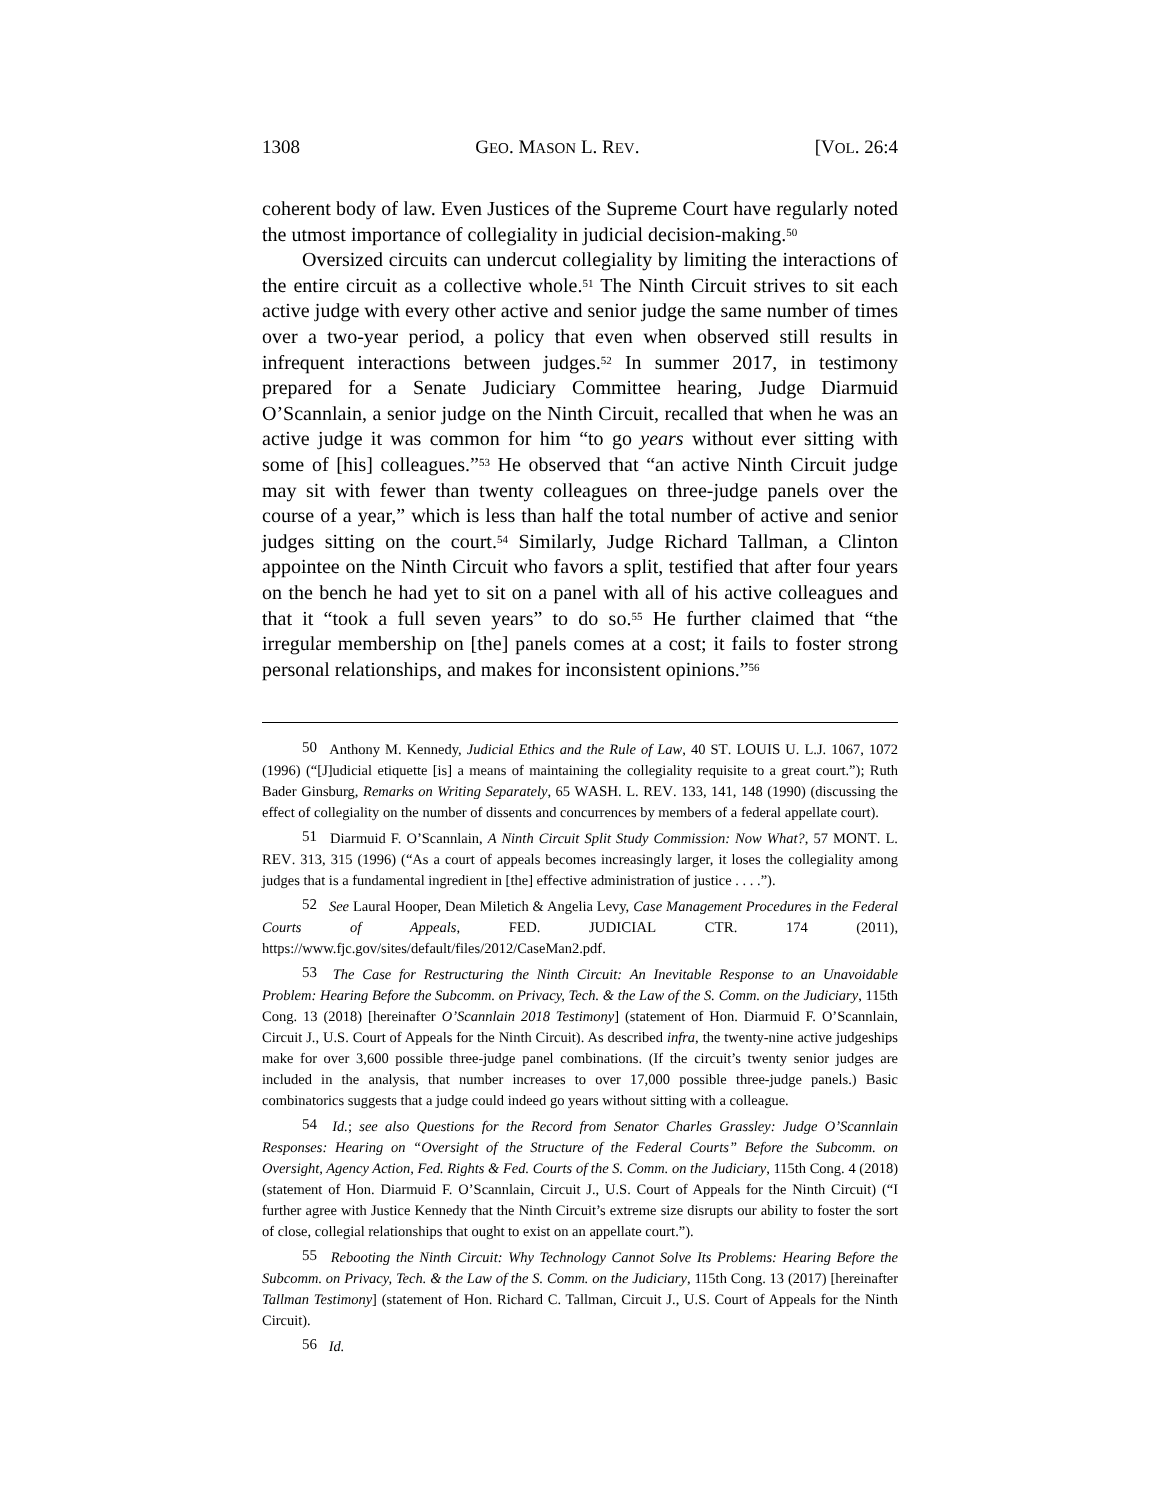1308 GEO. MASON L. REV. [VOL. 26:4
coherent body of law. Even Justices of the Supreme Court have regularly noted the utmost importance of collegiality in judicial decision-making.<sup>50</sup>
Oversized circuits can undercut collegiality by limiting the interactions of the entire circuit as a collective whole.<sup>51</sup> The Ninth Circuit strives to sit each active judge with every other active and senior judge the same number of times over a two-year period, a policy that even when observed still results in infrequent interactions between judges.<sup>52</sup> In summer 2017, in testimony prepared for a Senate Judiciary Committee hearing, Judge Diarmuid O’Scannlain, a senior judge on the Ninth Circuit, recalled that when he was an active judge it was common for him “to go years without ever sitting with some of [his] colleagues.”<sup>53</sup> He observed that “an active Ninth Circuit judge may sit with fewer than twenty colleagues on three-judge panels over the course of a year,” which is less than half the total number of active and senior judges sitting on the court.<sup>54</sup> Similarly, Judge Richard Tallman, a Clinton appointee on the Ninth Circuit who favors a split, testified that after four years on the bench he had yet to sit on a panel with all of his active colleagues and that it “took a full seven years” to do so.<sup>55</sup> He further claimed that “the irregular membership on [the] panels comes at a cost; it fails to foster strong personal relationships, and makes for inconsistent opinions.”<sup>56</sup>
50 Anthony M. Kennedy, Judicial Ethics and the Rule of Law, 40 ST. LOUIS U. L.J. 1067, 1072 (1996) (“[J]udicial etiquette [is] a means of maintaining the collegiality requisite to a great court.”); Ruth Bader Ginsburg, Remarks on Writing Separately, 65 WASH. L. REV. 133, 141, 148 (1990) (discussing the effect of collegiality on the number of dissents and concurrences by members of a federal appellate court).
51 Diarmuid F. O’Scannlain, A Ninth Circuit Split Study Commission: Now What?, 57 MONT. L. REV. 313, 315 (1996) (“As a court of appeals becomes increasingly larger, it loses the collegiality among judges that is a fundamental ingredient in [the] effective administration of justice . . . .”).
52 See Laural Hooper, Dean Miletich & Angelia Levy, Case Management Procedures in the Federal Courts of Appeals, FED. JUDICIAL CTR. 174 (2011), https://www.fjc.gov/sites/default/files/2012/CaseMan2.pdf.
53 The Case for Restructuring the Ninth Circuit: An Inevitable Response to an Unavoidable Problem: Hearing Before the Subcomm. on Privacy, Tech. & the Law of the S. Comm. on the Judiciary, 115th Cong. 13 (2018) [hereinafter O’Scannlain 2018 Testimony] (statement of Hon. Diarmuid F. O’Scannlain, Circuit J., U.S. Court of Appeals for the Ninth Circuit). As described infra, the twenty-nine active judgeships make for over 3,600 possible three-judge panel combinations. (If the circuit’s twenty senior judges are included in the analysis, that number increases to over 17,000 possible three-judge panels.) Basic combinatorics suggests that a judge could indeed go years without sitting with a colleague.
54 Id.; see also Questions for the Record from Senator Charles Grassley: Judge O’Scannlain Responses: Hearing on “Oversight of the Structure of the Federal Courts” Before the Subcomm. on Oversight, Agency Action, Fed. Rights & Fed. Courts of the S. Comm. on the Judiciary, 115th Cong. 4 (2018) (statement of Hon. Diarmuid F. O’Scannlain, Circuit J., U.S. Court of Appeals for the Ninth Circuit) (“I further agree with Justice Kennedy that the Ninth Circuit’s extreme size disrupts our ability to foster the sort of close, collegial relationships that ought to exist on an appellate court.”).
55 Rebooting the Ninth Circuit: Why Technology Cannot Solve Its Problems: Hearing Before the Subcomm. on Privacy, Tech. & the Law of the S. Comm. on the Judiciary, 115th Cong. 13 (2017) [hereinafter Tallman Testimony] (statement of Hon. Richard C. Tallman, Circuit J., U.S. Court of Appeals for the Ninth Circuit).
56 Id.